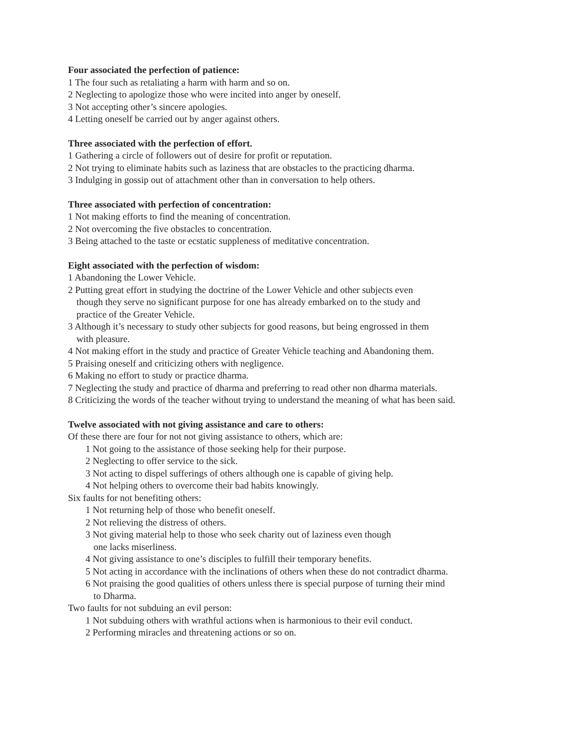Four associated the perfection of patience:
1 The four such as retaliating a harm with harm and so on.
2 Neglecting to apologize those who were incited into anger by oneself.
3 Not accepting other’s sincere apologies.
4 Letting oneself be carried out by anger against others.
Three associated with the perfection of effort.
1 Gathering a circle of followers out of desire for profit or reputation.
2 Not trying to eliminate habits such as laziness that are obstacles to the practicing dharma.
3 Indulging in gossip out of attachment other than in conversation to help others.
Three associated with perfection of concentration:
1 Not making efforts to find the meaning of concentration.
2 Not overcoming the five obstacles to concentration.
3 Being attached to the taste or ecstatic suppleness of meditative concentration.
Eight associated with the perfection of wisdom:
1 Abandoning the Lower Vehicle.
2 Putting great effort in studying the doctrine of the Lower Vehicle and other subjects even
though they serve no significant purpose for one has already embarked on to the study and
practice of the Greater Vehicle.
3 Although it’s necessary to study other subjects for good reasons, but being engrossed in them
with pleasure.
4 Not making effort in the study and practice of Greater Vehicle teaching and Abandoning them.
5 Praising oneself and criticizing others with negligence.
6 Making no effort to study or practice dharma.
7 Neglecting the study and practice of dharma and preferring to read other non dharma materials.
8 Criticizing the words of the teacher without trying to understand the meaning of what has been said.
Twelve associated with not giving assistance and care to others:
Of these there are four for not not giving assistance to others, which are:
1 Not going to the assistance of those seeking help for their purpose.
2 Neglecting to offer service to the sick.
3 Not acting to dispel sufferings of others although one is capable of giving help.
4 Not helping others to overcome their bad habits knowingly.
Six faults for not benefiting others:
1 Not returning help of those who benefit oneself.
2 Not relieving the distress of others.
3 Not giving material help to those who seek charity out of laziness even though
one lacks miserliness.
4 Not giving assistance to one’s disciples to fulfill their temporary benefits.
5 Not acting in accordance with the inclinations of others when these do not contradict dharma.
6 Not praising the good qualities of others unless there is special purpose of turning their mind
to Dharma.
Two faults for not subduing an evil person:
1 Not subduing others with wrathful actions when is harmonious to their evil conduct.
2 Performing miracles and threatening actions or so on.